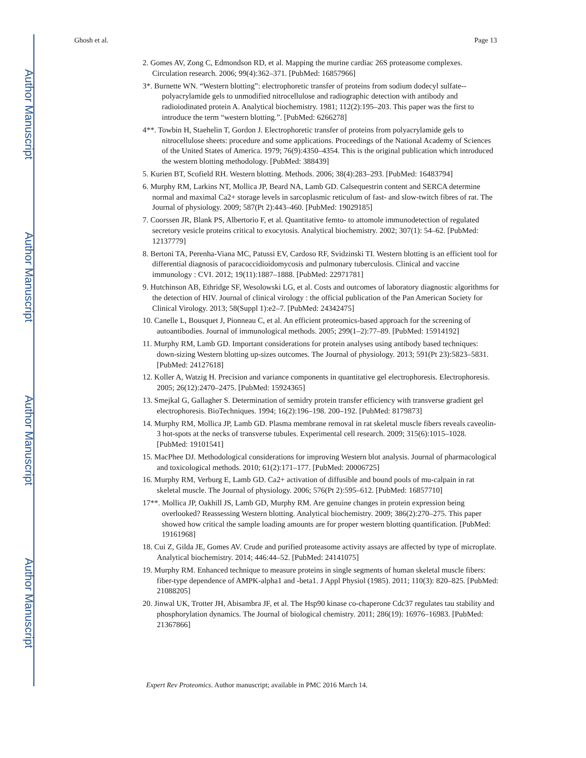Author Manuscript
Author Manuscript
Author Manuscript
Author Manuscript
Ghosh et al. Page 13
2. Gomes AV, Zong C, Edmondson RD, et al. Mapping the murine cardiac 26S proteasome complexes. Circulation research. 2006; 99(4):362–371. [PubMed: 16857966]
3*. Burnette WN. “Western blotting”: electrophoretic transfer of proteins from sodium dodecyl sulfate--polyacrylamide gels to unmodified nitrocellulose and radiographic detection with antibody and radioiodinated protein A. Analytical biochemistry. 1981; 112(2):195–203. This paper was the first to introduce the term “western blotting.”. [PubMed: 6266278]
4**. Towbin H, Staehelin T, Gordon J. Electrophoretic transfer of proteins from polyacrylamide gels to nitrocellulose sheets: procedure and some applications. Proceedings of the National Academy of Sciences of the United States of America. 1979; 76(9):4350–4354. This is the original publication which introduced the western blotting methodology. [PubMed: 388439]
5. Kurien BT, Scofield RH. Western blotting. Methods. 2006; 38(4):283–293. [PubMed: 16483794]
6. Murphy RM, Larkins NT, Mollica JP, Beard NA, Lamb GD. Calsequestrin content and SERCA determine normal and maximal Ca2+ storage levels in sarcoplasmic reticulum of fast- and slow-twitch fibres of rat. The Journal of physiology. 2009; 587(Pt 2):443–460. [PubMed: 19029185]
7. Coorssen JR, Blank PS, Albertorio F, et al. Quantitative femto- to attomole immunodetection of regulated secretory vesicle proteins critical to exocytosis. Analytical biochemistry. 2002; 307(1): 54–62. [PubMed: 12137779]
8. Bertoni TA, Perenha-Viana MC, Patussi EV, Cardoso RF, Svidzinski TI. Western blotting is an efficient tool for differential diagnosis of paracoccidioidomycosis and pulmonary tuberculosis. Clinical and vaccine immunology : CVI. 2012; 19(11):1887–1888. [PubMed: 22971781]
9. Hutchinson AB, Ethridge SF, Wesolowski LG, et al. Costs and outcomes of laboratory diagnostic algorithms for the detection of HIV. Journal of clinical virology : the official publication of the Pan American Society for Clinical Virology. 2013; 58(Suppl 1):e2–7. [PubMed: 24342475]
10. Canelle L, Bousquet J, Pionneau C, et al. An efficient proteomics-based approach for the screening of autoantibodies. Journal of immunological methods. 2005; 299(1–2):77–89. [PubMed: 15914192]
11. Murphy RM, Lamb GD. Important considerations for protein analyses using antibody based techniques: down-sizing Western blotting up-sizes outcomes. The Journal of physiology. 2013; 591(Pt 23):5823–5831. [PubMed: 24127618]
12. Koller A, Watzig H. Precision and variance components in quantitative gel electrophoresis. Electrophoresis. 2005; 26(12):2470–2475. [PubMed: 15924365]
13. Smejkal G, Gallagher S. Determination of semidry protein transfer efficiency with transverse gradient gel electrophoresis. BioTechniques. 1994; 16(2):196–198. 200–192. [PubMed: 8179873]
14. Murphy RM, Mollica JP, Lamb GD. Plasma membrane removal in rat skeletal muscle fibers reveals caveolin-3 hot-spots at the necks of transverse tubules. Experimental cell research. 2009; 315(6):1015–1028. [PubMed: 19101541]
15. MacPhee DJ. Methodological considerations for improving Western blot analysis. Journal of pharmacological and toxicological methods. 2010; 61(2):171–177. [PubMed: 20006725]
16. Murphy RM, Verburg E, Lamb GD. Ca2+ activation of diffusible and bound pools of mu-calpain in rat skeletal muscle. The Journal of physiology. 2006; 576(Pt 2):595–612. [PubMed: 16857710]
17**. Mollica JP, Oakhill JS, Lamb GD, Murphy RM. Are genuine changes in protein expression being overlooked? Reassessing Western blotting. Analytical biochemistry. 2009; 386(2):270–275. This paper showed how critical the sample loading amounts are for proper western blotting quantification. [PubMed: 19161968]
18. Cui Z, Gilda JE, Gomes AV. Crude and purified proteasome activity assays are affected by type of microplate. Analytical biochemistry. 2014; 446:44–52. [PubMed: 24141075]
19. Murphy RM. Enhanced technique to measure proteins in single segments of human skeletal muscle fibers: fiber-type dependence of AMPK-alpha1 and -beta1. J Appl Physiol (1985). 2011; 110(3): 820–825. [PubMed: 21088205]
20. Jinwal UK, Trotter JH, Abisambra JF, et al. The Hsp90 kinase co-chaperone Cdc37 regulates tau stability and phosphorylation dynamics. The Journal of biological chemistry. 2011; 286(19): 16976–16983. [PubMed: 21367866]
Expert Rev Proteomics. Author manuscript; available in PMC 2016 March 14.